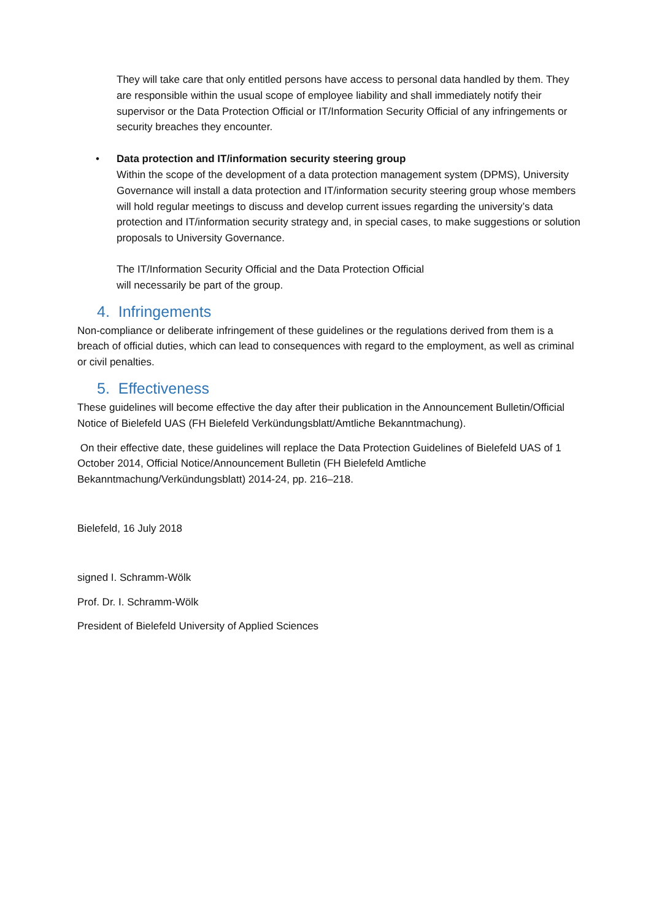They will take care that only entitled persons have access to personal data handled by them. They are responsible within the usual scope of employee liability and shall immediately notify their supervisor or the Data Protection Official or IT/Information Security Official of any infringements or security breaches they encounter.
• Data protection and IT/information security steering group
Within the scope of the development of a data protection management system (DPMS), University Governance will install a data protection and IT/information security steering group whose members will hold regular meetings to discuss and develop current issues regarding the university’s data protection and IT/information security strategy and, in special cases, to make suggestions or solution proposals to University Governance.
The IT/Information Security Official and the Data Protection Official
will necessarily be part of the group.
4. Infringements
Non-compliance or deliberate infringement of these guidelines or the regulations derived from them is a breach of official duties, which can lead to consequences with regard to the employment, as well as criminal or civil penalties.
5. Effectiveness
These guidelines will become effective the day after their publication in the Announcement Bulletin/Official Notice of Bielefeld UAS (FH Bielefeld Verkündungsblatt/Amtliche Bekanntmachung).
On their effective date, these guidelines will replace the Data Protection Guidelines of Bielefeld UAS of 1 October 2014, Official Notice/Announcement Bulletin (FH Bielefeld Amtliche Bekanntmachung/Verkündungsblatt) 2014-24, pp. 216–218.
Bielefeld, 16 July 2018
signed I. Schramm-Wölk
Prof. Dr. I. Schramm-Wölk
President of Bielefeld University of Applied Sciences